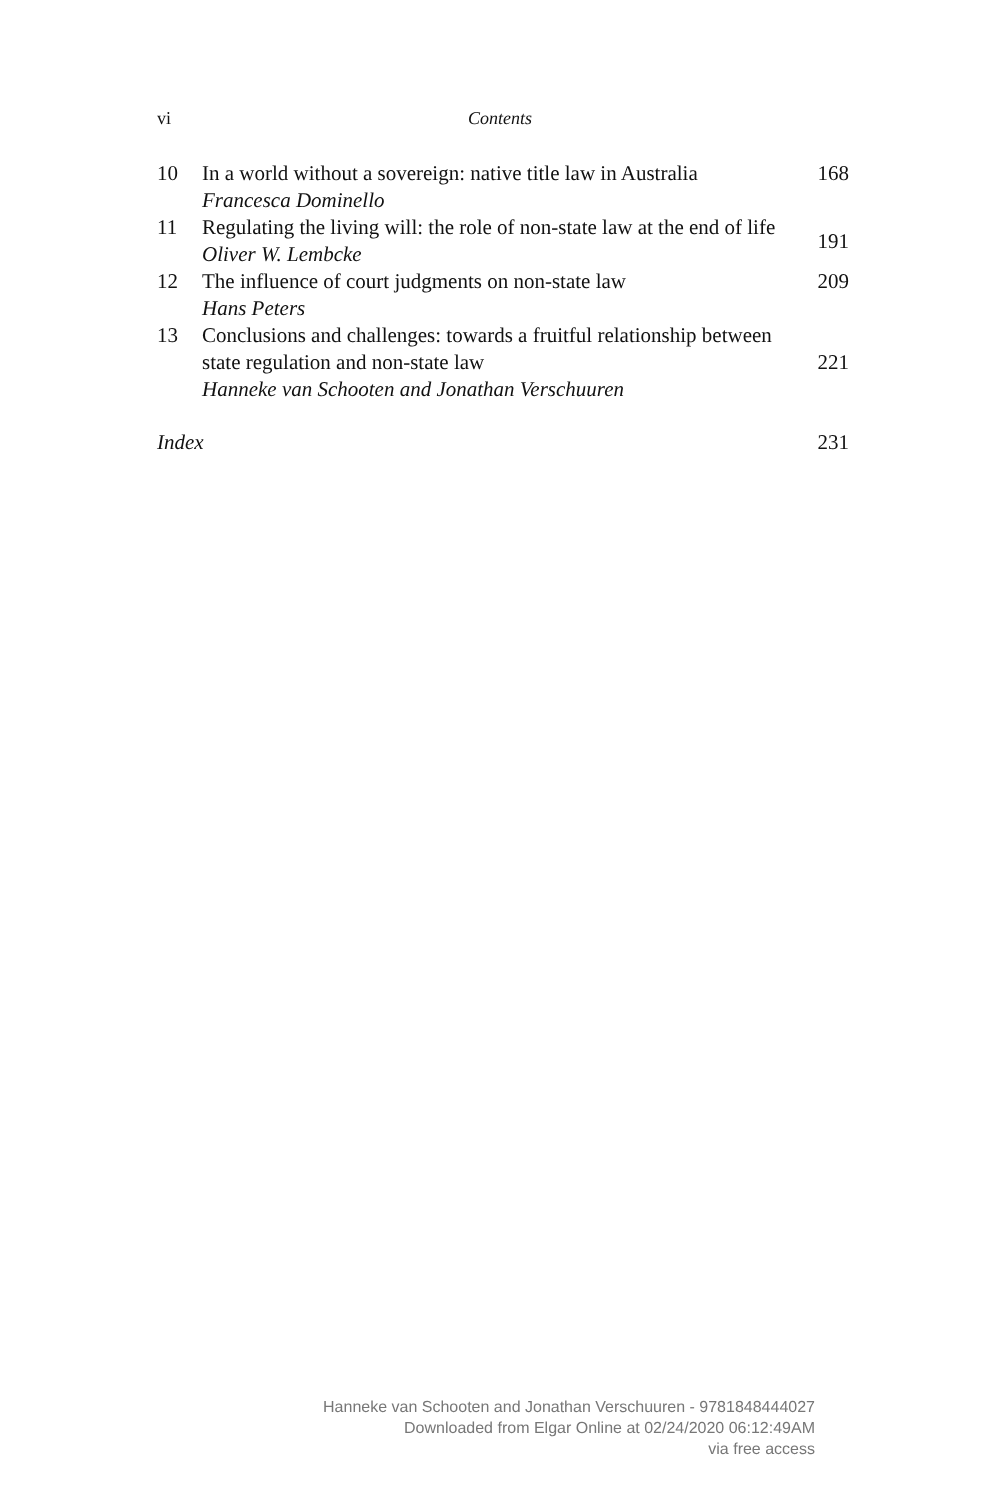vi Contents
10 In a world without a sovereign: native title law in Australia
Francesca Dominello
168
11 Regulating the living will: the role of non-state law at the end of life
Oliver W. Lembcke
191
12 The influence of court judgments on non-state law
Hans Peters
209
13 Conclusions and challenges: towards a fruitful relationship between state regulation and non-state law
Hanneke van Schooten and Jonathan Verschuuren
221
Index 231
Hanneke van Schooten and Jonathan Verschuuren - 9781848444027
Downloaded from Elgar Online at 02/24/2020 06:12:49AM
via free access